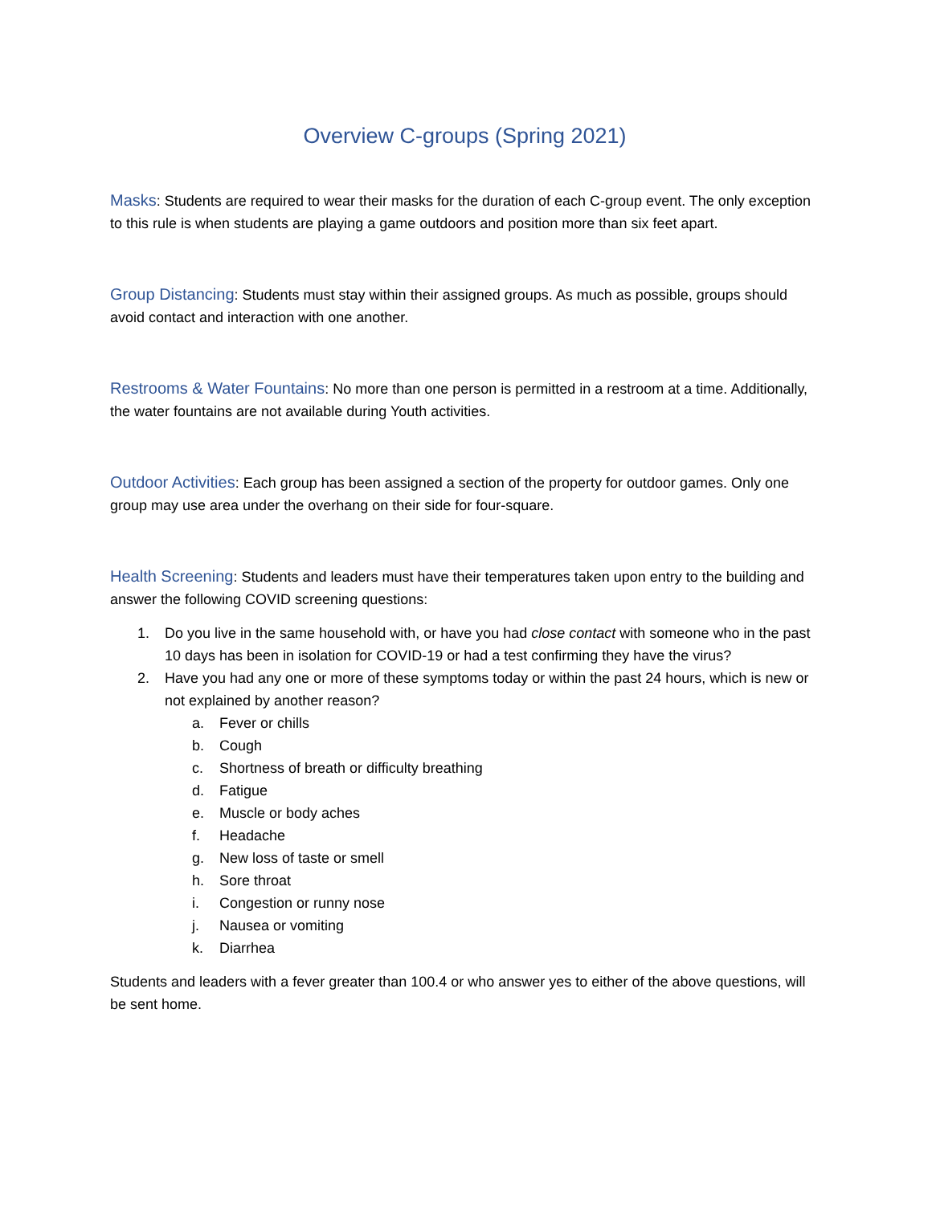Overview C-groups (Spring 2021)
Masks: Students are required to wear their masks for the duration of each C-group event. The only exception to this rule is when students are playing a game outdoors and position more than six feet apart.
Group Distancing: Students must stay within their assigned groups. As much as possible, groups should avoid contact and interaction with one another.
Restrooms & Water Fountains: No more than one person is permitted in a restroom at a time. Additionally, the water fountains are not available during Youth activities.
Outdoor Activities: Each group has been assigned a section of the property for outdoor games. Only one group may use area under the overhang on their side for four-square.
Health Screening: Students and leaders must have their temperatures taken upon entry to the building and answer the following COVID screening questions:
1. Do you live in the same household with, or have you had close contact with someone who in the past 10 days has been in isolation for COVID-19 or had a test confirming they have the virus?
2. Have you had any one or more of these symptoms today or within the past 24 hours, which is new or not explained by another reason?
a. Fever or chills
b. Cough
c. Shortness of breath or difficulty breathing
d. Fatigue
e. Muscle or body aches
f. Headache
g. New loss of taste or smell
h. Sore throat
i. Congestion or runny nose
j. Nausea or vomiting
k. Diarrhea
Students and leaders with a fever greater than 100.4 or who answer yes to either of the above questions, will be sent home.